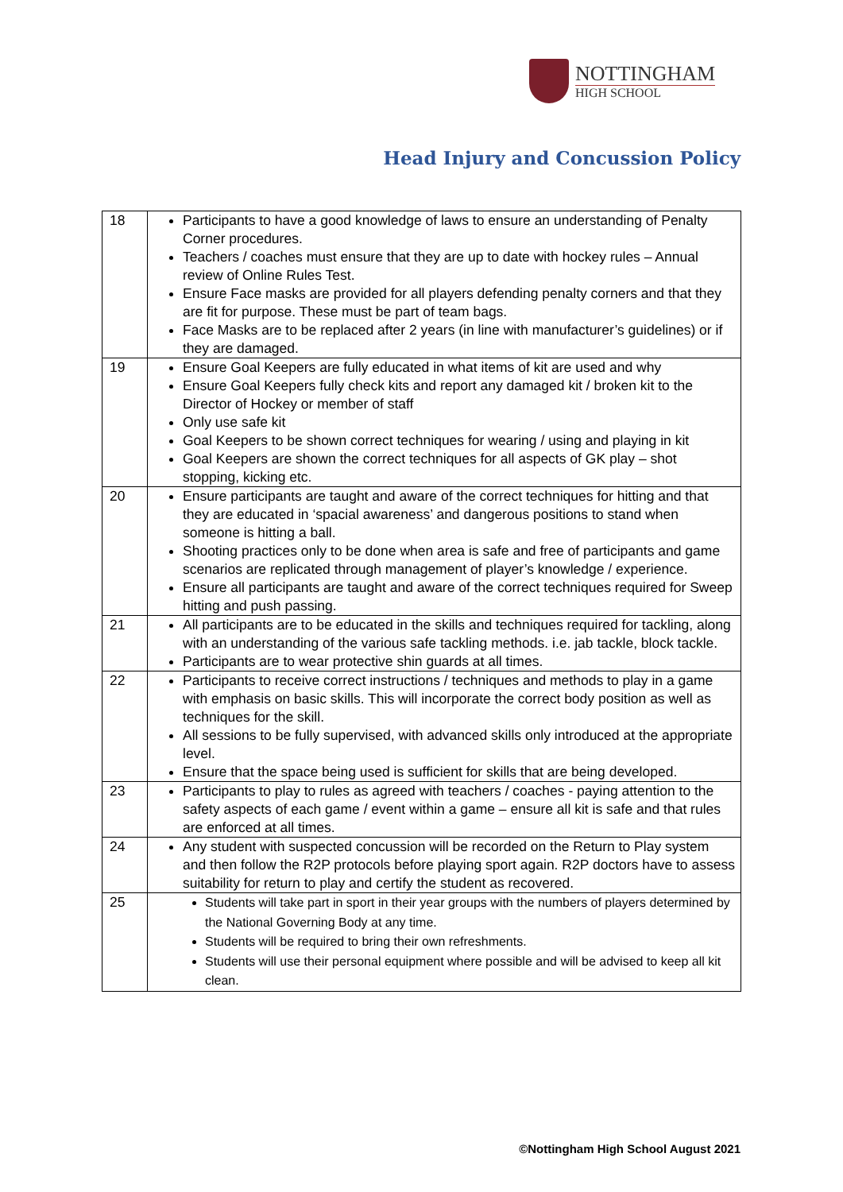NOTTINGHAM
HIGH SCHOOL
Head Injury and Concussion Policy
| 18 | Participants to have a good knowledge of laws to ensure an understanding of Penalty Corner procedures. Teachers / coaches must ensure that they are up to date with hockey rules – Annual review of Online Rules Test. Ensure Face masks are provided for all players defending penalty corners and that they are fit for purpose. These must be part of team bags. Face Masks are to be replaced after 2 years (in line with manufacturer’s guidelines) or if they are damaged. |
| 19 | Ensure Goal Keepers are fully educated in what items of kit are used and why Ensure Goal Keepers fully check kits and report any damaged kit / broken kit to the Director of Hockey or member of staff Only use safe kit Goal Keepers to be shown correct techniques for wearing / using and playing in kit Goal Keepers are shown the correct techniques for all aspects of GK play – shot stopping, kicking etc. |
| 20 | Ensure participants are taught and aware of the correct techniques for hitting and that they are educated in ‘spacial awareness’ and dangerous positions to stand when someone is hitting a ball. Shooting practices only to be done when area is safe and free of participants and game scenarios are replicated through management of player’s knowledge / experience. Ensure all participants are taught and aware of the correct techniques required for Sweep hitting and push passing. |
| 21 | All participants are to be educated in the skills and techniques required for tackling, along with an understanding of the various safe tackling methods. i.e. jab tackle, block tackle. Participants are to wear protective shin guards at all times. |
| 22 | Participants to receive correct instructions / techniques and methods to play in a game with emphasis on basic skills. This will incorporate the correct body position as well as techniques for the skill. All sessions to be fully supervised, with advanced skills only introduced at the appropriate level. Ensure that the space being used is sufficient for skills that are being developed. |
| 23 | Participants to play to rules as agreed with teachers / coaches - paying attention to the safety aspects of each game / event within a game – ensure all kit is safe and that rules are enforced at all times. |
| 24 | Any student with suspected concussion will be recorded on the Return to Play system and then follow the R2P protocols before playing sport again. R2P doctors have to assess suitability for return to play and certify the student as recovered. |
| 25 | Students will take part in sport in their year groups with the numbers of players determined by the National Governing Body at any time. Students will be required to bring their own refreshments. Students will use their personal equipment where possible and will be advised to keep all kit clean. |
©Nottingham High School August 2021